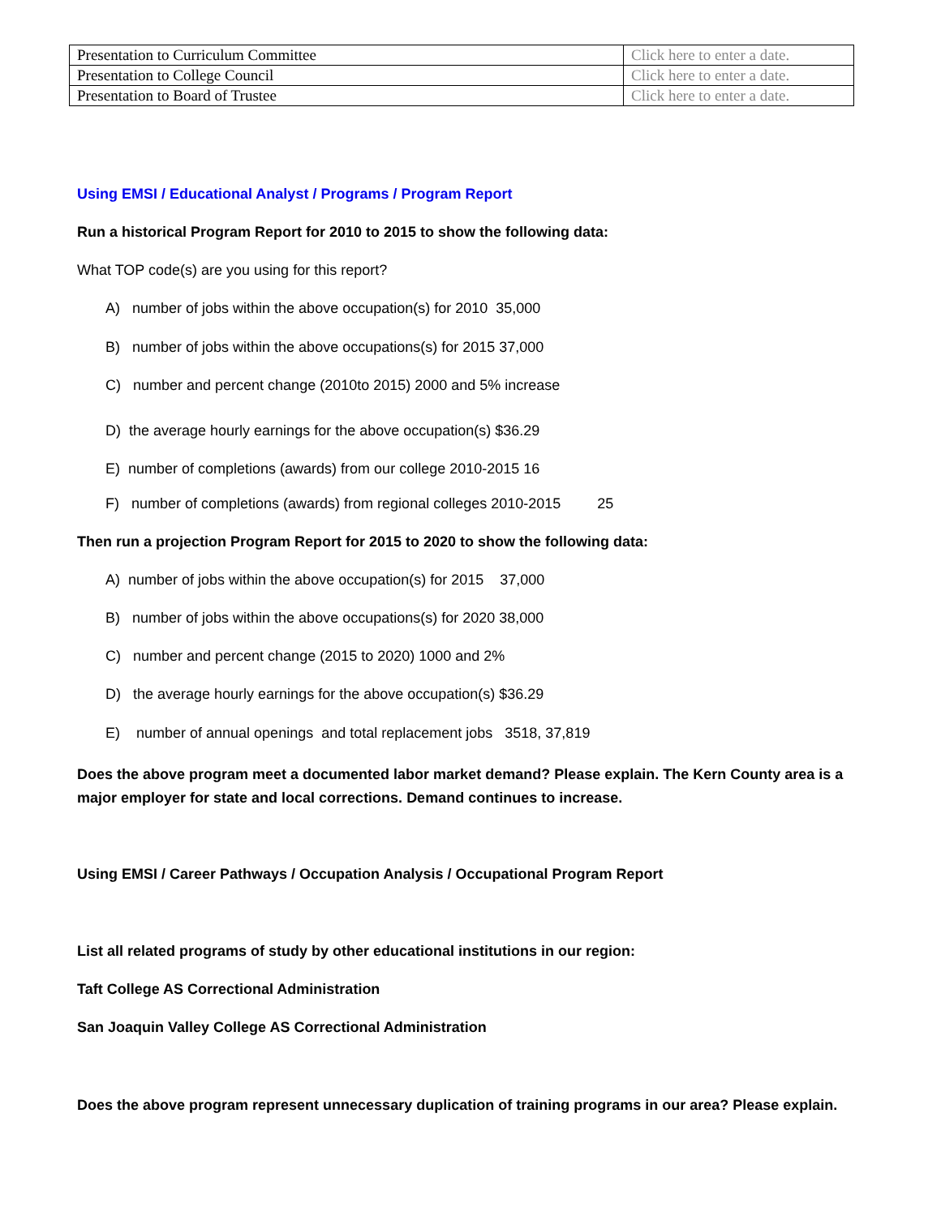| Presentation to Curriculum Committee | Click here to enter a date. |
| Presentation to College Council | Click here to enter a date. |
| Presentation to Board of Trustee | Click here to enter a date. |
Using EMSI / Educational Analyst / Programs / Program Report
Run a historical Program Report for 2010 to 2015 to show the following data:
What TOP code(s) are you using for this report?
A) number of jobs within the above occupation(s) for 2010 35,000
B) number of jobs within the above occupations(s) for 2015 37,000
C) number and percent change (2010to 2015) 2000 and 5% increase
D) the average hourly earnings for the above occupation(s) $36.29
E) number of completions (awards) from our college 2010-2015 16
F) number of completions (awards) from regional colleges 2010-2015 25
Then run a projection Program Report for 2015 to 2020 to show the following data:
A) number of jobs within the above occupation(s) for 2015 37,000
B) number of jobs within the above occupations(s) for 2020 38,000
C) number and percent change (2015 to 2020) 1000 and 2%
D) the average hourly earnings for the above occupation(s) $36.29
E) number of annual openings and total replacement jobs 3518, 37,819
Does the above program meet a documented labor market demand? Please explain. The Kern County area is a major employer for state and local corrections. Demand continues to increase.
Using EMSI / Career Pathways / Occupation Analysis / Occupational Program Report
List all related programs of study by other educational institutions in our region:
Taft College AS Correctional Administration
San Joaquin Valley College AS Correctional Administration
Does the above program represent unnecessary duplication of training programs in our area? Please explain.